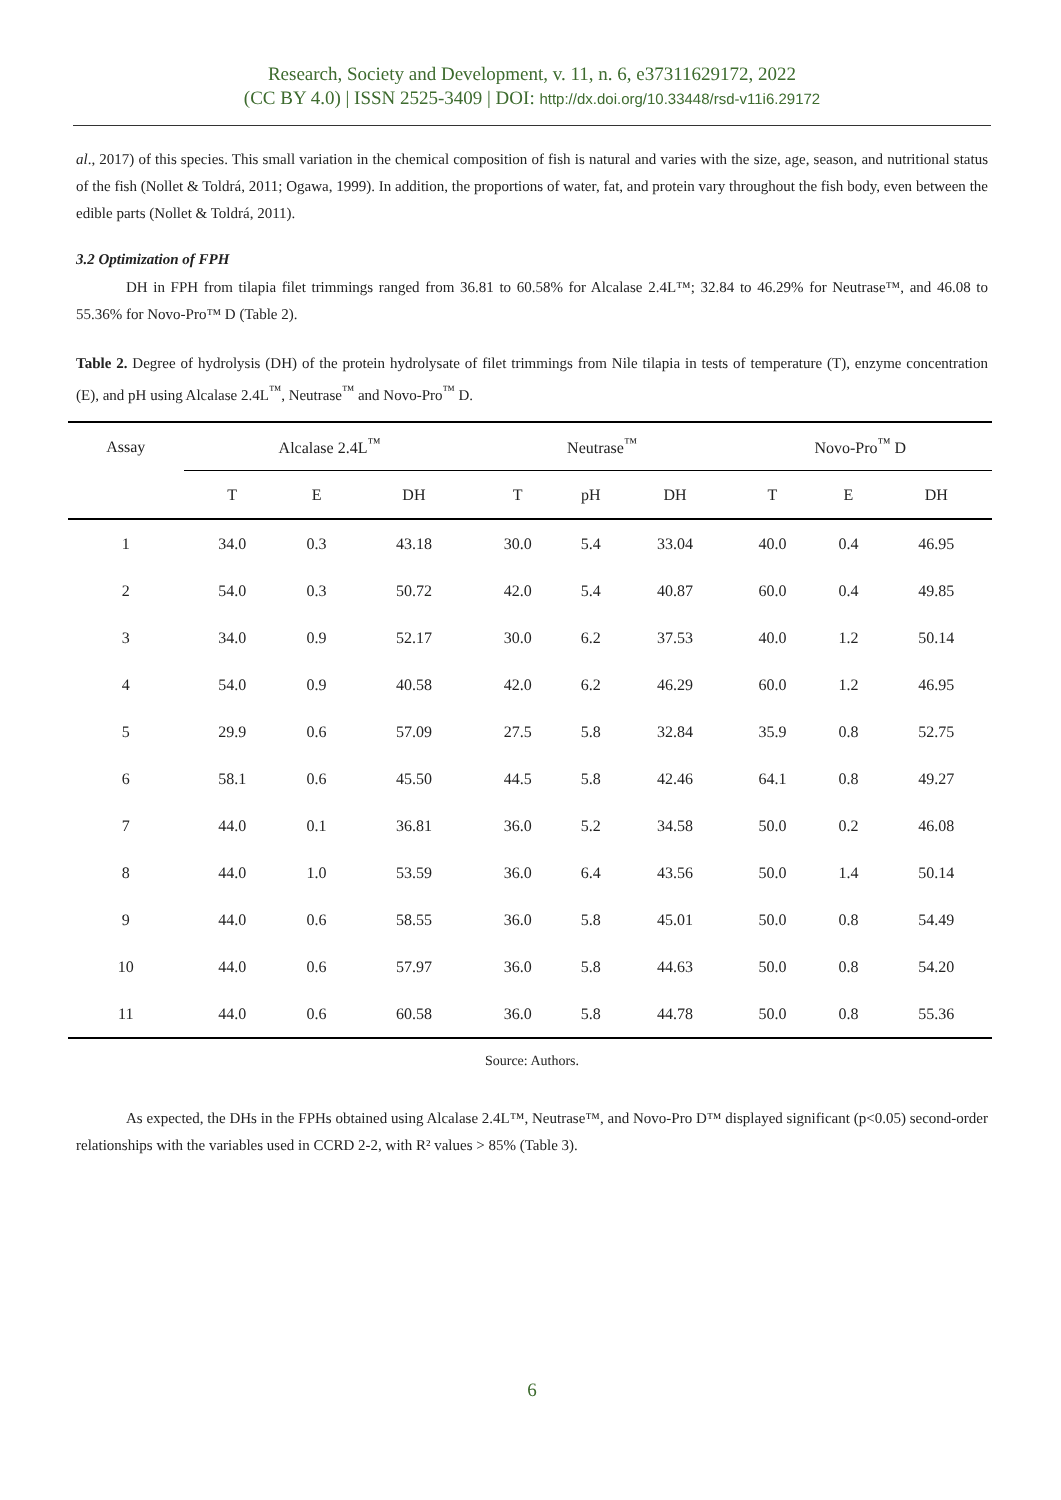Research, Society and Development, v. 11, n. 6, e37311629172, 2022
(CC BY 4.0) | ISSN 2525-3409 | DOI: http://dx.doi.org/10.33448/rsd-v11i6.29172
al., 2017) of this species. This small variation in the chemical composition of fish is natural and varies with the size, age, season, and nutritional status of the fish (Nollet & Toldrá, 2011; Ogawa, 1999). In addition, the proportions of water, fat, and protein vary throughout the fish body, even between the edible parts (Nollet & Toldrá, 2011).
3.2 Optimization of FPH
DH in FPH from tilapia filet trimmings ranged from 36.81 to 60.58% for Alcalase 2.4L™; 32.84 to 46.29% for Neutrase™, and 46.08 to 55.36% for Novo-Pro™ D (Table 2).
Table 2. Degree of hydrolysis (DH) of the protein hydrolysate of filet trimmings from Nile tilapia in tests of temperature (T), enzyme concentration (E), and pH using Alcalase 2.4L<sup>™</sup>, Neutrase<sup>™</sup> and Novo-Pro<sup>™</sup> D.
| Assay | Alcalase 2.4L<sup>™</sup> | | | Neutrase<sup>™</sup> | | | Novo-Pro<sup>™</sup> D | | |
| --- | --- | --- | --- | --- | --- | --- | --- | --- | --- |
| | T | E | DH | T | pH | DH | T | E | DH |
| 1 | 34.0 | 0.3 | 43.18 | 30.0 | 5.4 | 33.04 | 40.0 | 0.4 | 46.95 |
| 2 | 54.0 | 0.3 | 50.72 | 42.0 | 5.4 | 40.87 | 60.0 | 0.4 | 49.85 |
| 3 | 34.0 | 0.9 | 52.17 | 30.0 | 6.2 | 37.53 | 40.0 | 1.2 | 50.14 |
| 4 | 54.0 | 0.9 | 40.58 | 42.0 | 6.2 | 46.29 | 60.0 | 1.2 | 46.95 |
| 5 | 29.9 | 0.6 | 57.09 | 27.5 | 5.8 | 32.84 | 35.9 | 0.8 | 52.75 |
| 6 | 58.1 | 0.6 | 45.50 | 44.5 | 5.8 | 42.46 | 64.1 | 0.8 | 49.27 |
| 7 | 44.0 | 0.1 | 36.81 | 36.0 | 5.2 | 34.58 | 50.0 | 0.2 | 46.08 |
| 8 | 44.0 | 1.0 | 53.59 | 36.0 | 6.4 | 43.56 | 50.0 | 1.4 | 50.14 |
| 9 | 44.0 | 0.6 | 58.55 | 36.0 | 5.8 | 45.01 | 50.0 | 0.8 | 54.49 |
| 10 | 44.0 | 0.6 | 57.97 | 36.0 | 5.8 | 44.63 | 50.0 | 0.8 | 54.20 |
| 11 | 44.0 | 0.6 | 60.58 | 36.0 | 5.8 | 44.78 | 50.0 | 0.8 | 55.36 |
Source: Authors.
As expected, the DHs in the FPHs obtained using Alcalase 2.4L™, Neutrase™, and Novo-Pro D™ displayed significant (p<0.05) second-order relationships with the variables used in CCRD 2-2, with R² values > 85% (Table 3).
6